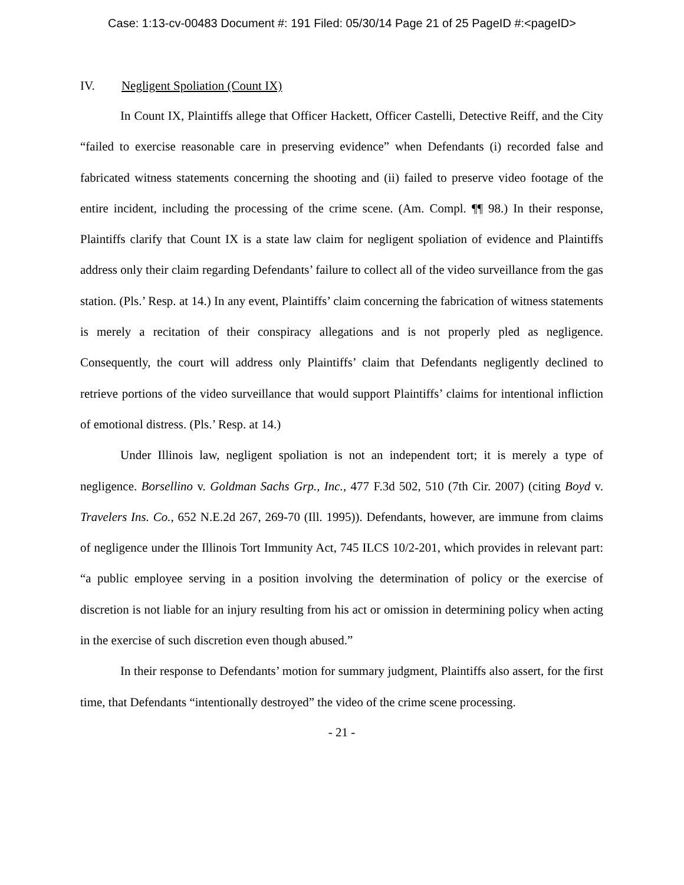Case: 1:13-cv-00483 Document #: 191 Filed: 05/30/14 Page 21 of 25 PageID #:<pageID>
IV. Negligent Spoliation (Count IX)
In Count IX, Plaintiffs allege that Officer Hackett, Officer Castelli, Detective Reiff, and the City “failed to exercise reasonable care in preserving evidence” when Defendants (i) recorded false and fabricated witness statements concerning the shooting and (ii) failed to preserve video footage of the entire incident, including the processing of the crime scene. (Am. Compl. ¶¶ 98.) In their response, Plaintiffs clarify that Count IX is a state law claim for negligent spoliation of evidence and Plaintiffs address only their claim regarding Defendants’ failure to collect all of the video surveillance from the gas station. (Pls.’ Resp. at 14.) In any event, Plaintiffs’ claim concerning the fabrication of witness statements is merely a recitation of their conspiracy allegations and is not properly pled as negligence. Consequently, the court will address only Plaintiffs’ claim that Defendants negligently declined to retrieve portions of the video surveillance that would support Plaintiffs’ claims for intentional infliction of emotional distress. (Pls.’ Resp. at 14.)
Under Illinois law, negligent spoliation is not an independent tort; it is merely a type of negligence. Borsellino v. Goldman Sachs Grp., Inc., 477 F.3d 502, 510 (7th Cir. 2007) (citing Boyd v. Travelers Ins. Co., 652 N.E.2d 267, 269-70 (Ill. 1995)). Defendants, however, are immune from claims of negligence under the Illinois Tort Immunity Act, 745 ILCS 10/2-201, which provides in relevant part: “a public employee serving in a position involving the determination of policy or the exercise of discretion is not liable for an injury resulting from his act or omission in determining policy when acting in the exercise of such discretion even though abused.”
In their response to Defendants’ motion for summary judgment, Plaintiffs also assert, for the first time, that Defendants “intentionally destroyed” the video of the crime scene processing.
- 21 -